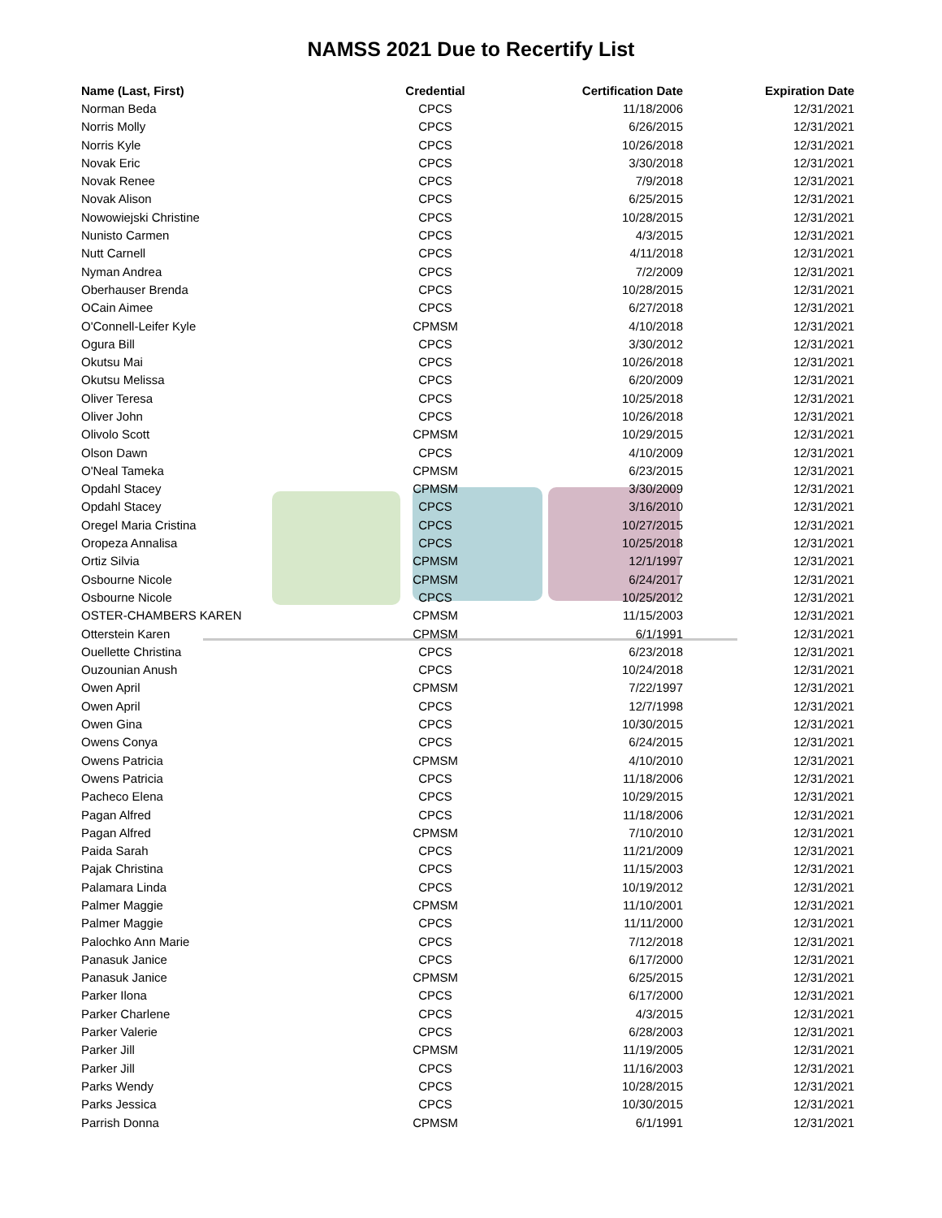NAMSS 2021 Due to Recertify List
| Name (Last, First) | Credential | Certification Date | Expiration Date |
| --- | --- | --- | --- |
| Norman Beda | CPCS | 11/18/2006 | 12/31/2021 |
| Norris Molly | CPCS | 6/26/2015 | 12/31/2021 |
| Norris Kyle | CPCS | 10/26/2018 | 12/31/2021 |
| Novak Eric | CPCS | 3/30/2018 | 12/31/2021 |
| Novak Renee | CPCS | 7/9/2018 | 12/31/2021 |
| Novak Alison | CPCS | 6/25/2015 | 12/31/2021 |
| Nowowiejski Christine | CPCS | 10/28/2015 | 12/31/2021 |
| Nunisto Carmen | CPCS | 4/3/2015 | 12/31/2021 |
| Nutt Carnell | CPCS | 4/11/2018 | 12/31/2021 |
| Nyman Andrea | CPCS | 7/2/2009 | 12/31/2021 |
| Oberhauser Brenda | CPCS | 10/28/2015 | 12/31/2021 |
| OCain Aimee | CPCS | 6/27/2018 | 12/31/2021 |
| O'Connell-Leifer Kyle | CPMSM | 4/10/2018 | 12/31/2021 |
| Ogura Bill | CPCS | 3/30/2012 | 12/31/2021 |
| Okutsu Mai | CPCS | 10/26/2018 | 12/31/2021 |
| Okutsu Melissa | CPCS | 6/20/2009 | 12/31/2021 |
| Oliver Teresa | CPCS | 10/25/2018 | 12/31/2021 |
| Oliver John | CPCS | 10/26/2018 | 12/31/2021 |
| Olivolo Scott | CPMSM | 10/29/2015 | 12/31/2021 |
| Olson Dawn | CPCS | 4/10/2009 | 12/31/2021 |
| O'Neal Tameka | CPMSM | 6/23/2015 | 12/31/2021 |
| Opdahl Stacey | CPMSM | 3/30/2009 | 12/31/2021 |
| Opdahl Stacey | CPCS | 3/16/2010 | 12/31/2021 |
| Oregel Maria Cristina | CPCS | 10/27/2015 | 12/31/2021 |
| Oropeza Annalisa | CPCS | 10/25/2018 | 12/31/2021 |
| Ortiz Silvia | CPMSM | 12/1/1997 | 12/31/2021 |
| Osbourne Nicole | CPMSM | 6/24/2017 | 12/31/2021 |
| Osbourne Nicole | CPCS | 10/25/2012 | 12/31/2021 |
| OSTER-CHAMBERS KAREN | CPMSM | 11/15/2003 | 12/31/2021 |
| Otterstein Karen | CPMSM | 6/1/1991 | 12/31/2021 |
| Ouellette Christina | CPCS | 6/23/2018 | 12/31/2021 |
| Ouzounian Anush | CPCS | 10/24/2018 | 12/31/2021 |
| Owen April | CPMSM | 7/22/1997 | 12/31/2021 |
| Owen April | CPCS | 12/7/1998 | 12/31/2021 |
| Owen Gina | CPCS | 10/30/2015 | 12/31/2021 |
| Owens Conya | CPCS | 6/24/2015 | 12/31/2021 |
| Owens Patricia | CPMSM | 4/10/2010 | 12/31/2021 |
| Owens Patricia | CPCS | 11/18/2006 | 12/31/2021 |
| Pacheco Elena | CPCS | 10/29/2015 | 12/31/2021 |
| Pagan Alfred | CPCS | 11/18/2006 | 12/31/2021 |
| Pagan Alfred | CPMSM | 7/10/2010 | 12/31/2021 |
| Paida Sarah | CPCS | 11/21/2009 | 12/31/2021 |
| Pajak Christina | CPCS | 11/15/2003 | 12/31/2021 |
| Palamara Linda | CPCS | 10/19/2012 | 12/31/2021 |
| Palmer Maggie | CPMSM | 11/10/2001 | 12/31/2021 |
| Palmer Maggie | CPCS | 11/11/2000 | 12/31/2021 |
| Palochko Ann Marie | CPCS | 7/12/2018 | 12/31/2021 |
| Panasuk Janice | CPCS | 6/17/2000 | 12/31/2021 |
| Panasuk Janice | CPMSM | 6/25/2015 | 12/31/2021 |
| Parker Ilona | CPCS | 6/17/2000 | 12/31/2021 |
| Parker Charlene | CPCS | 4/3/2015 | 12/31/2021 |
| Parker Valerie | CPCS | 6/28/2003 | 12/31/2021 |
| Parker Jill | CPMSM | 11/19/2005 | 12/31/2021 |
| Parker Jill | CPCS | 11/16/2003 | 12/31/2021 |
| Parks Wendy | CPCS | 10/28/2015 | 12/31/2021 |
| Parks Jessica | CPCS | 10/30/2015 | 12/31/2021 |
| Parrish Donna | CPMSM | 6/1/1991 | 12/31/2021 |